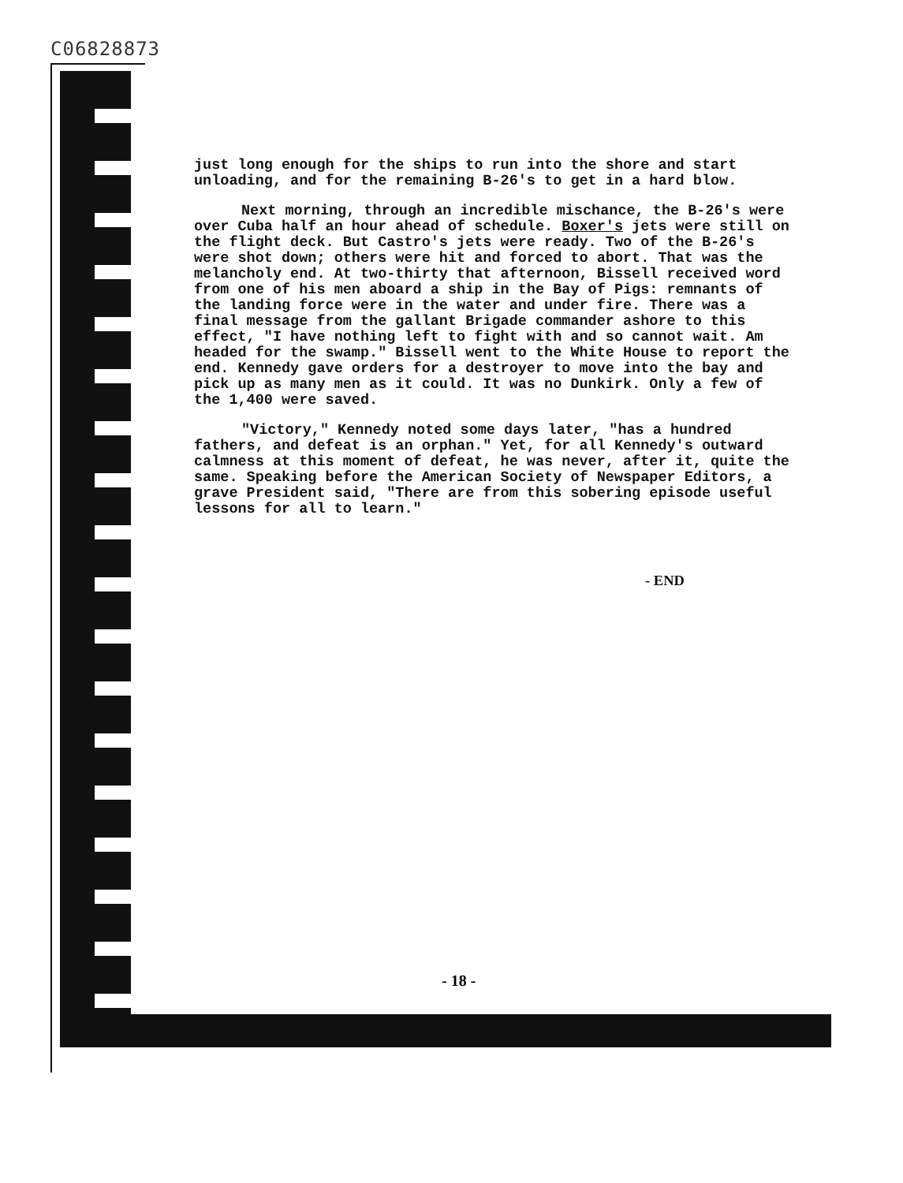C06828873
just long enough for the ships to run into the shore and start unloading, and for the remaining B-26's to get in a hard blow.
Next morning, through an incredible mischance, the B-26's were over Cuba half an hour ahead of schedule. Boxer's jets were still on the flight deck. But Castro's jets were ready. Two of the B-26's were shot down; others were hit and forced to abort. That was the melancholy end. At two-thirty that afternoon, Bissell received word from one of his men aboard a ship in the Bay of Pigs: remnants of the landing force were in the water and under fire. There was a final message from the gallant Brigade commander ashore to this effect, "I have nothing left to fight with and so cannot wait. Am headed for the swamp." Bissell went to the White House to report the end. Kennedy gave orders for a destroyer to move into the bay and pick up as many men as it could. It was no Dunkirk. Only a few of the 1,400 were saved.
"Victory," Kennedy noted some days later, "has a hundred fathers, and defeat is an orphan." Yet, for all Kennedy's outward calmness at this moment of defeat, he was never, after it, quite the same. Speaking before the American Society of Newspaper Editors, a grave President said, "There are from this sobering episode useful lessons for all to learn."
- END
- 18 -